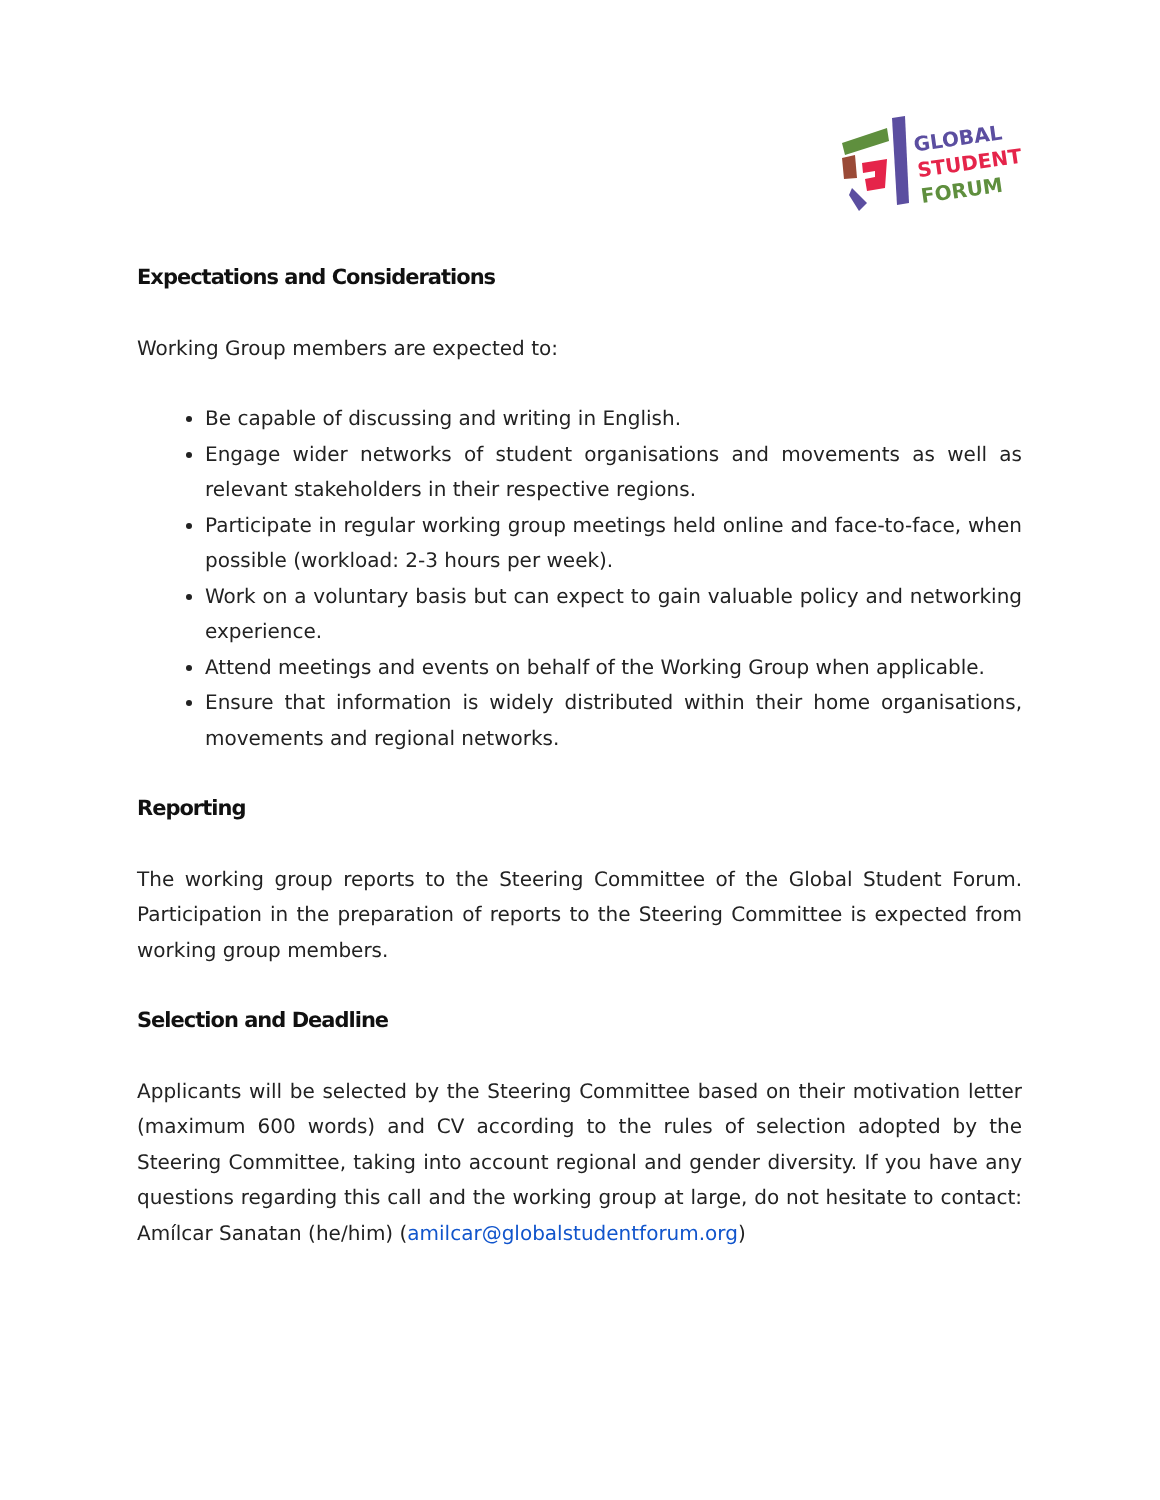GLOBAL
STUDENT
FORUM
Expectations and Considerations
Working Group members are expected to:
Be capable of discussing and writing in English.
Engage wider networks of student organisations and movements as well as relevant stakeholders in their respective regions.
Participate in regular working group meetings held online and face-to-face, when possible (workload: 2-3 hours per week).
Work on a voluntary basis but can expect to gain valuable policy and networking experience.
Attend meetings and events on behalf of the Working Group when applicable.
Ensure that information is widely distributed within their home organisations, movements and regional networks.
Reporting
The working group reports to the Steering Committee of the Global Student Forum. Participation in the preparation of reports to the Steering Committee is expected from working group members.
Selection and Deadline
Applicants will be selected by the Steering Committee based on their motivation letter (maximum 600 words) and CV according to the rules of selection adopted by the Steering Committee, taking into account regional and gender diversity. If you have any questions regarding this call and the working group at large, do not hesitate to contact: Amílcar Sanatan (he/him) (amilcar@globalstudentforum.org)